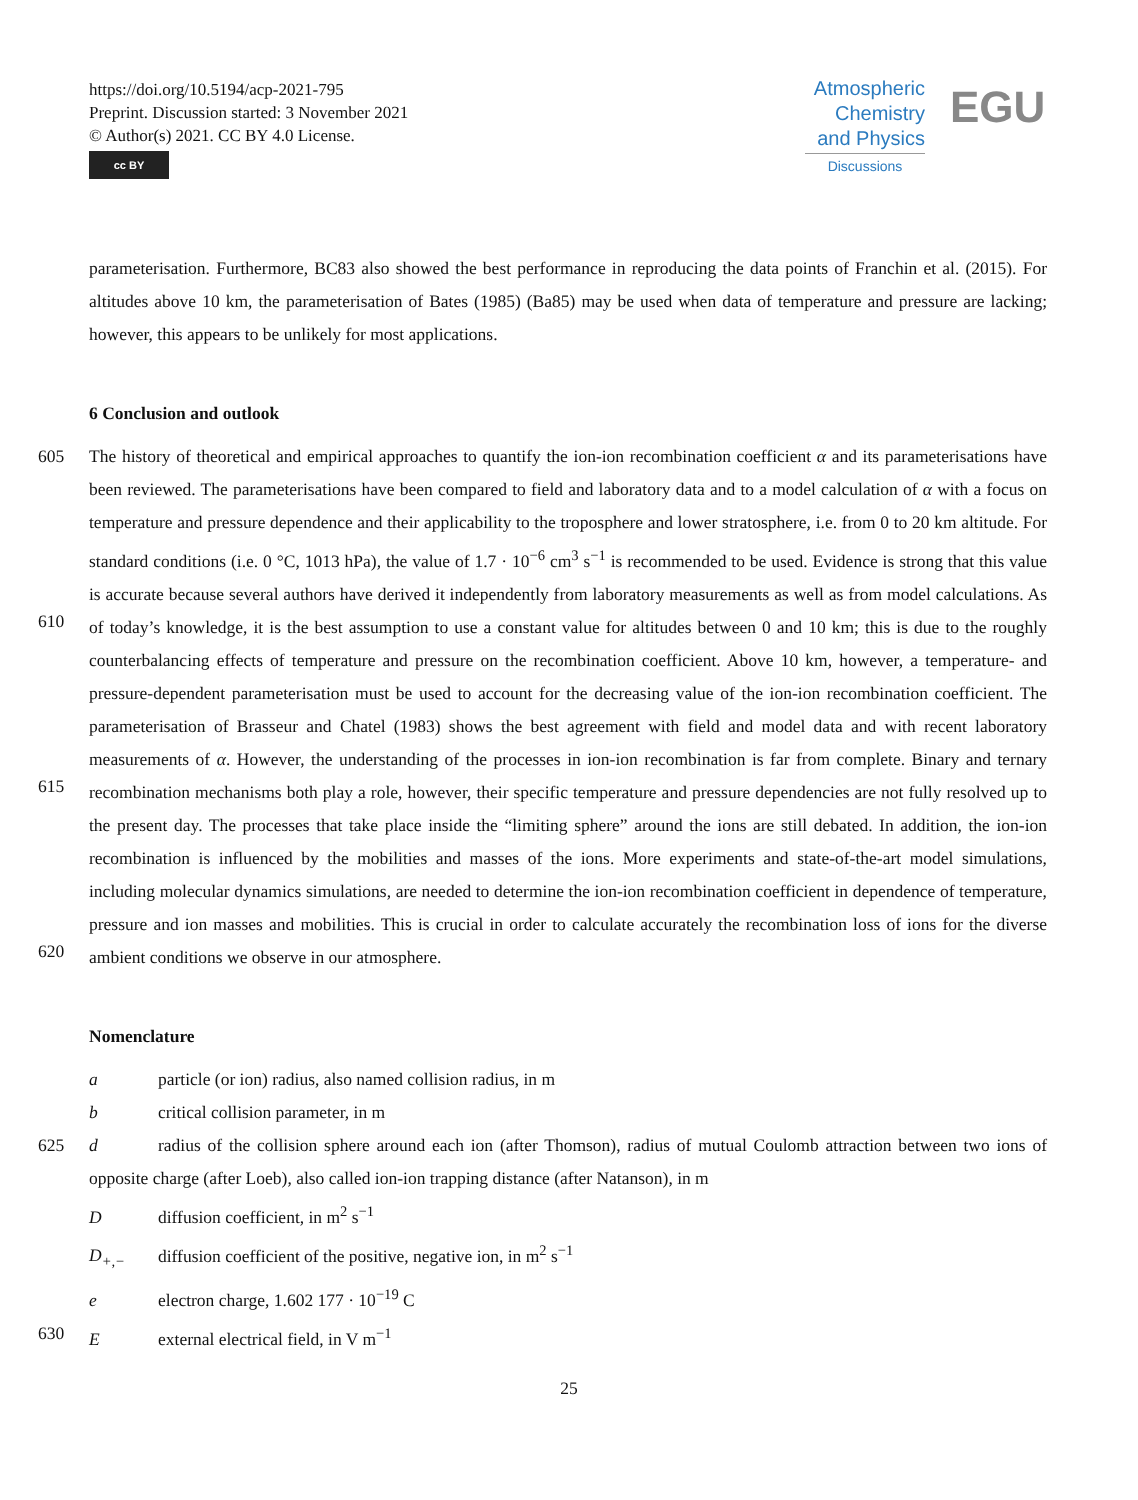https://doi.org/10.5194/acp-2021-795
Preprint. Discussion started: 3 November 2021
© Author(s) 2021. CC BY 4.0 License.
cc BY
Atmospheric
Chemistry
and Physics
Discussions
EGU
parameterisation. Furthermore, BC83 also showed the best performance in reproducing the data points of Franchin et al. (2015). For altitudes above 10 km, the parameterisation of Bates (1985) (Ba85) may be used when data of temperature and pressure are lacking; however, this appears to be unlikely for most applications.
6 Conclusion and outlook
605
610
615
620
The history of theoretical and empirical approaches to quantify the ion-ion recombination coefficient α and its parameterisations have been reviewed. The parameterisations have been compared to field and laboratory data and to a model calculation of α with a focus on temperature and pressure dependence and their applicability to the troposphere and lower stratosphere, i.e. from 0 to 20 km altitude. For standard conditions (i.e. 0 °C, 1013 hPa), the value of 1.7 · 10<sup>−6</sup> cm<sup>3</sup> s<sup>−1</sup> is recommended to be used. Evidence is strong that this value is accurate because several authors have derived it independently from laboratory measurements as well as from model calculations. As of today’s knowledge, it is the best assumption to use a constant value for altitudes between 0 and 10 km; this is due to the roughly counterbalancing effects of temperature and pressure on the recombination coefficient. Above 10 km, however, a temperature- and pressure-dependent parameterisation must be used to account for the decreasing value of the ion-ion recombination coefficient. The parameterisation of Brasseur and Chatel (1983) shows the best agreement with field and model data and with recent laboratory measurements of α. However, the understanding of the processes in ion-ion recombination is far from complete. Binary and ternary recombination mechanisms both play a role, however, their specific temperature and pressure dependencies are not fully resolved up to the present day. The processes that take place inside the “limiting sphere” around the ions are still debated. In addition, the ion-ion recombination is influenced by the mobilities and masses of the ions. More experiments and state-of-the-art model simulations, including molecular dynamics simulations, are needed to determine the ion-ion recombination coefficient in dependence of temperature, pressure and ion masses and mobilities. This is crucial in order to calculate accurately the recombination loss of ions for the diverse ambient conditions we observe in our atmosphere.
Nomenclature
a particle (or ion) radius, also named collision radius, in m
b critical collision parameter, in m
625 d radius of the collision sphere around each ion (after Thomson), radius of mutual Coulomb attraction between two ions of opposite charge (after Loeb), also called ion-ion trapping distance (after Natanson), in m
Ddiffusion coefficient, in m<sup>2</sup> s<sup>−1</sup>
D<sub>+,−</sub> diffusion coefficient of the positive, negative ion, in m<sup>2</sup> s<sup>−1</sup>
e electron charge, 1.602 177 · 10<sup>−19</sup> C
630 Eexternal electrical field, in V m<sup>−1</sup>
25